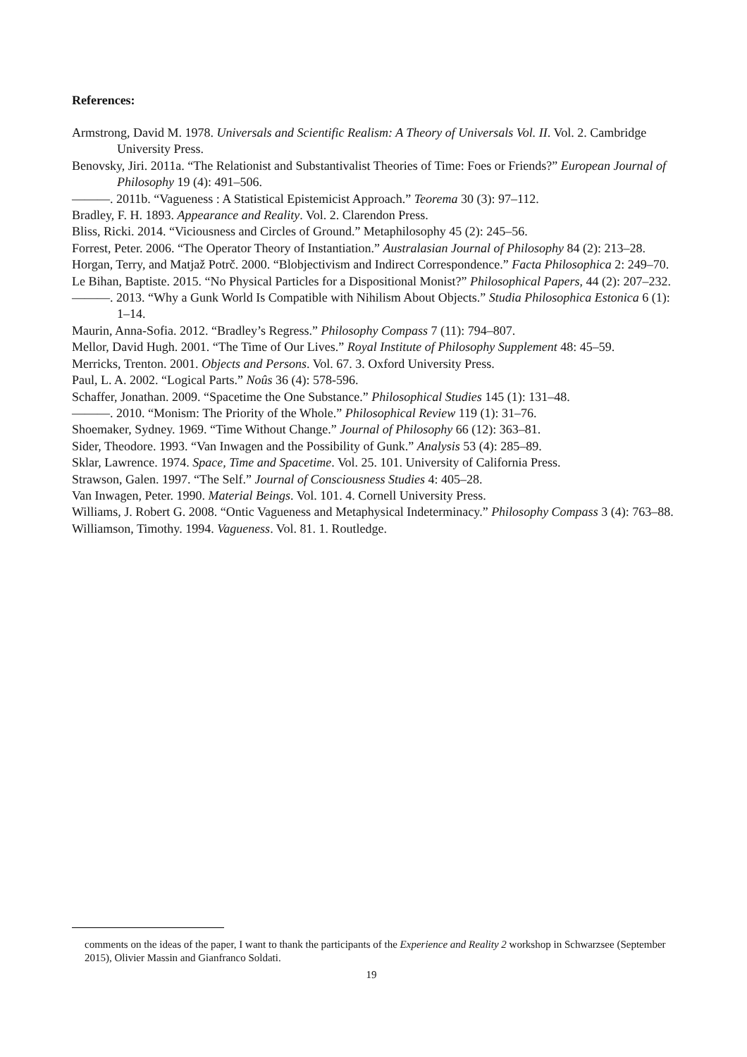References:
Armstrong, David M. 1978. Universals and Scientific Realism: A Theory of Universals Vol. II. Vol. 2. Cambridge University Press.
Benovsky, Jiri. 2011a. “The Relationist and Substantivalist Theories of Time: Foes or Friends?” European Journal of Philosophy 19 (4): 491–506.
———. 2011b. “Vagueness : A Statistical Epistemicist Approach.” Teorema 30 (3): 97–112.
Bradley, F. H. 1893. Appearance and Reality. Vol. 2. Clarendon Press.
Bliss, Ricki. 2014. “Viciousness and Circles of Ground.” Metaphilosophy 45 (2): 245–56.
Forrest, Peter. 2006. “The Operator Theory of Instantiation.” Australasian Journal of Philosophy 84 (2): 213–28.
Horgan, Terry, and Matjaž Potrč. 2000. “Blobjectivism and Indirect Correspondence.” Facta Philosophica 2: 249–70.
Le Bihan, Baptiste. 2015. “No Physical Particles for a Dispositional Monist?” Philosophical Papers, 44 (2): 207–232.
———. 2013. “Why a Gunk World Is Compatible with Nihilism About Objects.” Studia Philosophica Estonica 6 (1): 1–14.
Maurin, Anna-Sofia. 2012. “Bradley’s Regress.” Philosophy Compass 7 (11): 794–807.
Mellor, David Hugh. 2001. “The Time of Our Lives.” Royal Institute of Philosophy Supplement 48: 45–59.
Merricks, Trenton. 2001. Objects and Persons. Vol. 67. 3. Oxford University Press.
Paul, L. A. 2002. “Logical Parts.” Noûs 36 (4): 578-596.
Schaffer, Jonathan. 2009. “Spacetime the One Substance.” Philosophical Studies 145 (1): 131–48.
———. 2010. “Monism: The Priority of the Whole.” Philosophical Review 119 (1): 31–76.
Shoemaker, Sydney. 1969. “Time Without Change.” Journal of Philosophy 66 (12): 363–81.
Sider, Theodore. 1993. “Van Inwagen and the Possibility of Gunk.” Analysis 53 (4): 285–89.
Sklar, Lawrence. 1974. Space, Time and Spacetime. Vol. 25. 101. University of California Press.
Strawson, Galen. 1997. “The Self.” Journal of Consciousness Studies 4: 405–28.
Van Inwagen, Peter. 1990. Material Beings. Vol. 101. 4. Cornell University Press.
Williams, J. Robert G. 2008. “Ontic Vagueness and Metaphysical Indeterminacy.” Philosophy Compass 3 (4): 763–88.
Williamson, Timothy. 1994. Vagueness. Vol. 81. 1. Routledge.
comments on the ideas of the paper, I want to thank the participants of the Experience and Reality 2 workshop in Schwarzsee (September 2015), Olivier Massin and Gianfranco Soldati.
19